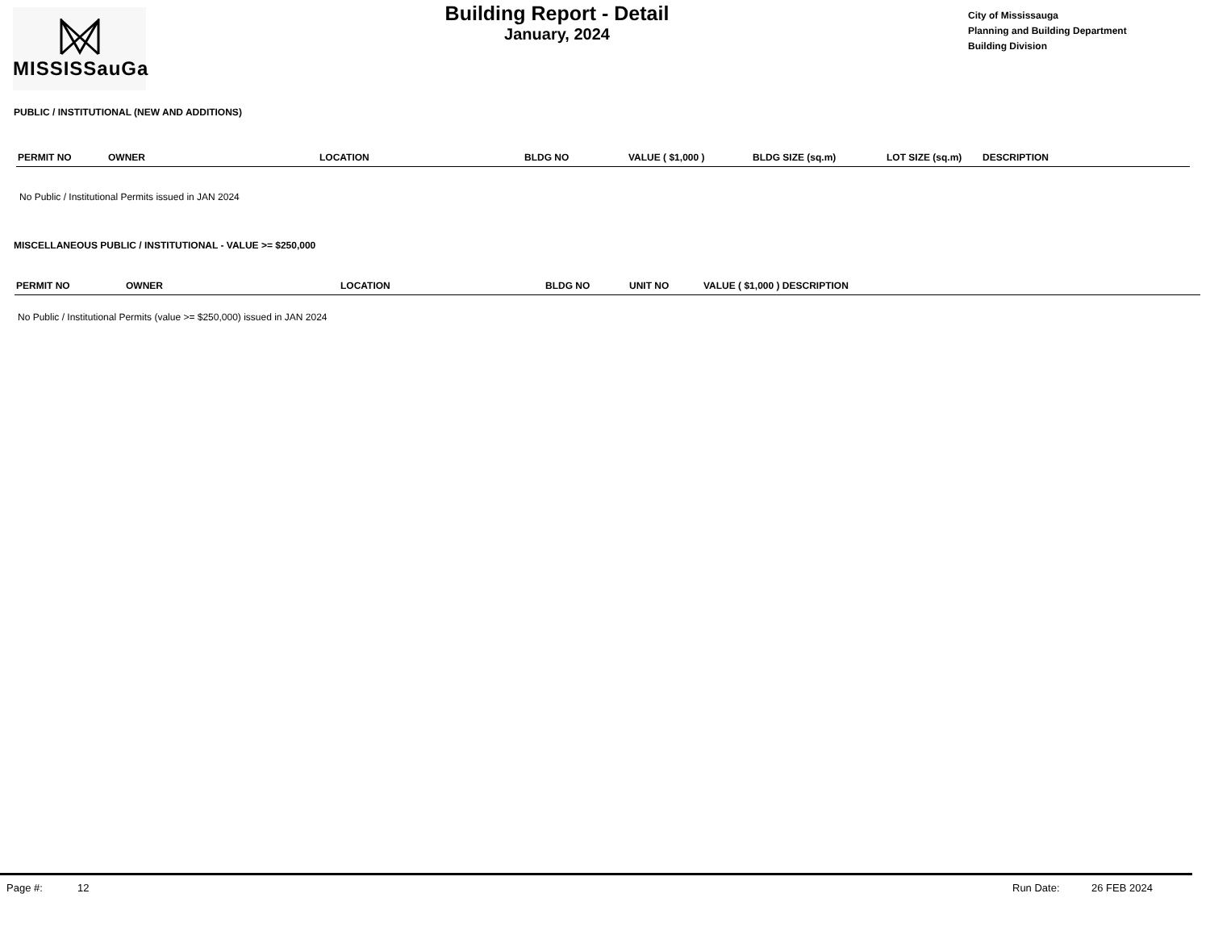MISSISSauGa
Building Report - Detail
January, 2024
City of Mississauga
Planning and Building Department
Building Division
PUBLIC / INSTITUTIONAL (NEW AND ADDITIONS)
| PERMIT NO | OWNER | LOCATION | BLDG NO | VALUE ( $1,000 ) | BLDG SIZE (sq.m) | LOT SIZE (sq.m) | DESCRIPTION |
| --- | --- | --- | --- | --- | --- | --- | --- |
No Public / Institutional Permits issued in JAN 2024
MISCELLANEOUS PUBLIC / INSTITUTIONAL - VALUE >= $250,000
| PERMIT NO | OWNER | LOCATION | BLDG NO | UNIT NO | VALUE ( $1,000 ) DESCRIPTION |
| --- | --- | --- | --- | --- | --- |
No Public / Institutional Permits (value >= $250,000) issued in JAN 2024
Page #: 12 Run Date: 26 FEB 2024